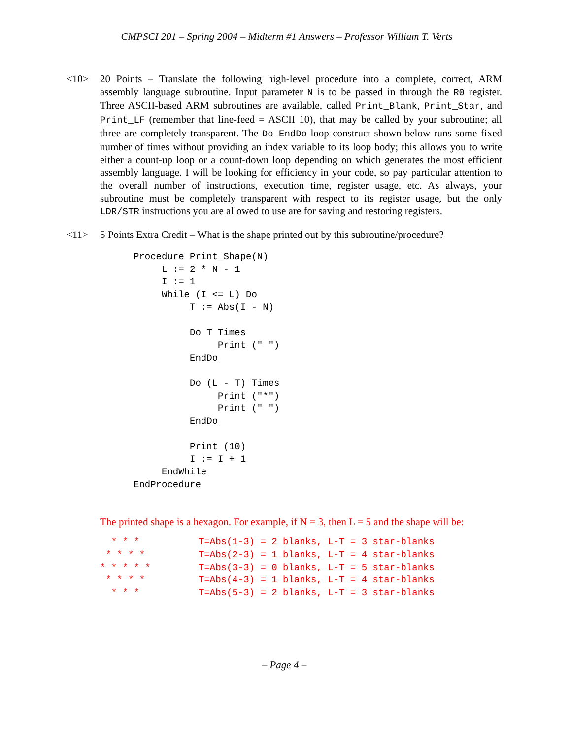CMPSCI 201 – Spring 2004 – Midterm #1 Answers – Professor William T. Verts
<10> 20 Points – Translate the following high-level procedure into a complete, correct, ARM assembly language subroutine. Input parameter N is to be passed in through the R0 register. Three ASCII-based ARM subroutines are available, called Print_Blank, Print_Star, and Print_LF (remember that line-feed = ASCII 10), that may be called by your subroutine; all three are completely transparent. The Do-EndDo loop construct shown below runs some fixed number of times without providing an index variable to its loop body; this allows you to write either a count-up loop or a count-down loop depending on which generates the most efficient assembly language. I will be looking for efficiency in your code, so pay particular attention to the overall number of instructions, execution time, register usage, etc. As always, your subroutine must be completely transparent with respect to its register usage, but the only LDR/STR instructions you are allowed to use are for saving and restoring registers.
<11> 5 Points Extra Credit – What is the shape printed out by this subroutine/procedure?
Procedure Print_Shape(N)
     L := 2 * N - 1
     I := 1
     While (I <= L) Do
          T := Abs(I - N)

          Do T Times
               Print (" ")
          EndDo

          Do (L - T) Times
               Print ("*")
               Print (" ")
          EndDo

          Print (10)
          I := I + 1
     EndWhile
EndProcedure
The printed shape is a hexagon. For example, if N = 3, then L = 5 and the shape will be:
  * * *
 * * * *
* * * * *
 * * * *
  * * *
T=Abs(1-3) = 2 blanks, L-T = 3 star-blanks
T=Abs(2-3) = 1 blanks, L-T = 4 star-blanks
T=Abs(3-3) = 0 blanks, L-T = 5 star-blanks
T=Abs(4-3) = 1 blanks, L-T = 4 star-blanks
T=Abs(5-3) = 2 blanks, L-T = 3 star-blanks
– Page 4 –